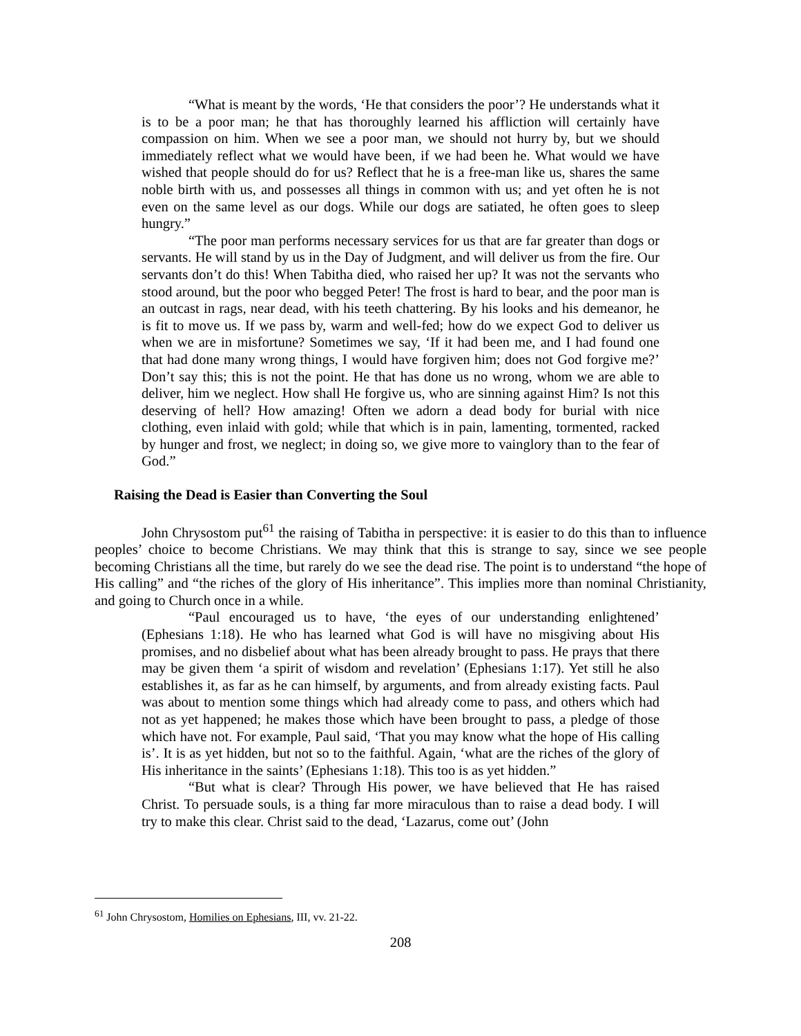“What is meant by the words, ‘He that considers the poor’? He understands what it is to be a poor man; he that has thoroughly learned his affliction will certainly have compassion on him. When we see a poor man, we should not hurry by, but we should immediately reflect what we would have been, if we had been he. What would we have wished that people should do for us? Reflect that he is a free-man like us, shares the same noble birth with us, and possesses all things in common with us; and yet often he is not even on the same level as our dogs. While our dogs are satiated, he often goes to sleep hungry.”
“The poor man performs necessary services for us that are far greater than dogs or servants. He will stand by us in the Day of Judgment, and will deliver us from the fire. Our servants don’t do this! When Tabitha died, who raised her up? It was not the servants who stood around, but the poor who begged Peter! The frost is hard to bear, and the poor man is an outcast in rags, near dead, with his teeth chattering. By his looks and his demeanor, he is fit to move us. If we pass by, warm and well-fed; how do we expect God to deliver us when we are in misfortune? Sometimes we say, ‘If it had been me, and I had found one that had done many wrong things, I would have forgiven him; does not God forgive me?’ Don’t say this; this is not the point. He that has done us no wrong, whom we are able to deliver, him we neglect. How shall He forgive us, who are sinning against Him? Is not this deserving of hell? How amazing! Often we adorn a dead body for burial with nice clothing, even inlaid with gold; while that which is in pain, lamenting, tormented, racked by hunger and frost, we neglect; in doing so, we give more to vainglory than to the fear of God.”
Raising the Dead is Easier than Converting the Soul
John Chrysostom put<sup>61</sup> the raising of Tabitha in perspective: it is easier to do this than to influence peoples’ choice to become Christians. We may think that this is strange to say, since we see people becoming Christians all the time, but rarely do we see the dead rise. The point is to understand “the hope of His calling” and “the riches of the glory of His inheritance”. This implies more than nominal Christianity, and going to Church once in a while.
“Paul encouraged us to have, ‘the eyes of our understanding enlightened’ (Ephesians 1:18). He who has learned what God is will have no misgiving about His promises, and no disbelief about what has been already brought to pass. He prays that there may be given them ‘a spirit of wisdom and revelation’ (Ephesians 1:17). Yet still he also establishes it, as far as he can himself, by arguments, and from already existing facts. Paul was about to mention some things which had already come to pass, and others which had not as yet happened; he makes those which have been brought to pass, a pledge of those which have not. For example, Paul said, ‘That you may know what the hope of His calling is’. It is as yet hidden, but not so to the faithful. Again, ‘what are the riches of the glory of His inheritance in the saints’ (Ephesians 1:18). This too is as yet hidden.”
“But what is clear? Through His power, we have believed that He has raised Christ. To persuade souls, is a thing far more miraculous than to raise a dead body. I will try to make this clear. Christ said to the dead, ‘Lazarus, come out’ (John
<sup>61</sup> John Chrysostom, Homilies on Ephesians, III, vv. 21-22.
208